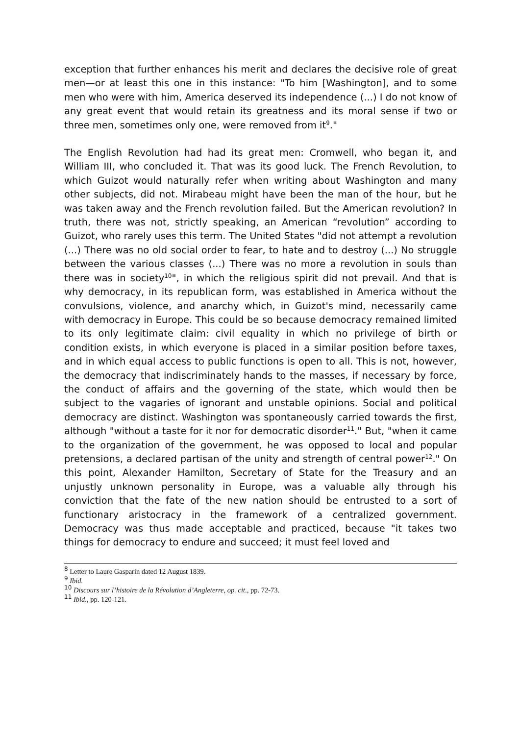exception that further enhances his merit and declares the decisive role of great men—or at least this one in this instance: "To him [Washington], and to some men who were with him, America deserved its independence (...) I do not know of any great event that would retain its greatness and its moral sense if two or three men, sometimes only one, were removed from it<sup>9</sup>."
The English Revolution had had its great men: Cromwell, who began it, and William III, who concluded it. That was its good luck. The French Revolution, to which Guizot would naturally refer when writing about Washington and many other subjects, did not. Mirabeau might have been the man of the hour, but he was taken away and the French revolution failed. But the American revolution? In truth, there was not, strictly speaking, an American “revolution” according to Guizot, who rarely uses this term. The United States "did not attempt a revolution (...) There was no old social order to fear, to hate and to destroy (...) No struggle between the various classes (...) There was no more a revolution in souls than there was in society<sup>10</sup>", in which the religious spirit did not prevail. And that is why democracy, in its republican form, was established in America without the convulsions, violence, and anarchy which, in Guizot's mind, necessarily came with democracy in Europe. This could be so because democracy remained limited to its only legitimate claim: civil equality in which no privilege of birth or condition exists, in which everyone is placed in a similar position before taxes, and in which equal access to public functions is open to all. This is not, however, the democracy that indiscriminately hands to the masses, if necessary by force, the conduct of affairs and the governing of the state, which would then be subject to the vagaries of ignorant and unstable opinions. Social and political democracy are distinct. Washington was spontaneously carried towards the first, although "without a taste for it nor for democratic disorder<sup>11</sup>." But, "when it came to the organization of the government, he was opposed to local and popular pretensions, a declared partisan of the unity and strength of central power<sup>12</sup>." On this point, Alexander Hamilton, Secretary of State for the Treasury and an unjustly unknown personality in Europe, was a valuable ally through his conviction that the fate of the new nation should be entrusted to a sort of functionary aristocracy in the framework of a centralized government. Democracy was thus made acceptable and practiced, because "it takes two things for democracy to endure and succeed; it must feel loved and
<sup>8</sup> Letter to Laure Gasparin dated 12 August 1839.
<sup>9</sup> Ibid.
<sup>10</sup> Discours sur l’histoire de la Révolution d’Angleterre, op. cit., pp. 72-73.
<sup>11</sup> Ibid., pp. 120-121.